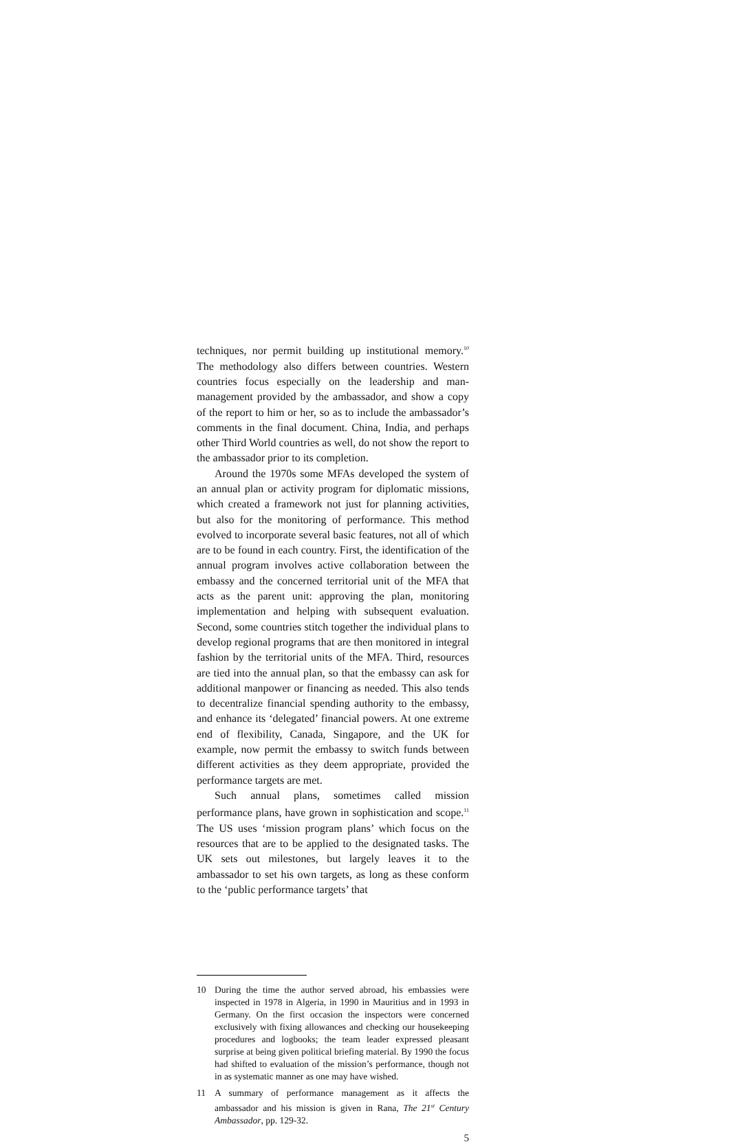techniques, nor permit building up institutional memory.<sup>10</sup> The methodology also differs between countries. Western countries focus especially on the leadership and man-management provided by the ambassador, and show a copy of the report to him or her, so as to include the ambassador’s comments in the final document. China, India, and perhaps other Third World countries as well, do not show the report to the ambassador prior to its completion.
Around the 1970s some MFAs developed the system of an annual plan or activity program for diplomatic missions, which created a framework not just for planning activities, but also for the monitoring of performance. This method evolved to incorporate several basic features, not all of which are to be found in each country. First, the identification of the annual program involves active collaboration between the embassy and the concerned territorial unit of the MFA that acts as the parent unit: approving the plan, monitoring implementation and helping with subsequent evaluation. Second, some countries stitch together the individual plans to develop regional programs that are then monitored in integral fashion by the territorial units of the MFA. Third, resources are tied into the annual plan, so that the embassy can ask for additional manpower or financing as needed. This also tends to decentralize financial spending authority to the embassy, and enhance its ‘delegated’ financial powers. At one extreme end of flexibility, Canada, Singapore, and the UK for example, now permit the embassy to switch funds between different activities as they deem appropriate, provided the performance targets are met.
Such annual plans, sometimes called mission performance plans, have grown in sophistication and scope.<sup>11</sup> The US uses ‘mission program plans’ which focus on the resources that are to be applied to the designated tasks. The UK sets out milestones, but largely leaves it to the ambassador to set his own targets, as long as these conform to the ‘public performance targets’ that
10 During the time the author served abroad, his embassies were inspected in 1978 in Algeria, in 1990 in Mauritius and in 1993 in Germany. On the first occasion the inspectors were concerned exclusively with fixing allowances and checking our housekeeping procedures and logbooks; the team leader expressed pleasant surprise at being given political briefing material. By 1990 the focus had shifted to evaluation of the mission’s performance, though not in as systematic manner as one may have wished.
11 A summary of performance management as it affects the ambassador and his mission is given in Rana, The 21<sup>st</sup> Century Ambassador, pp. 129-32.
5